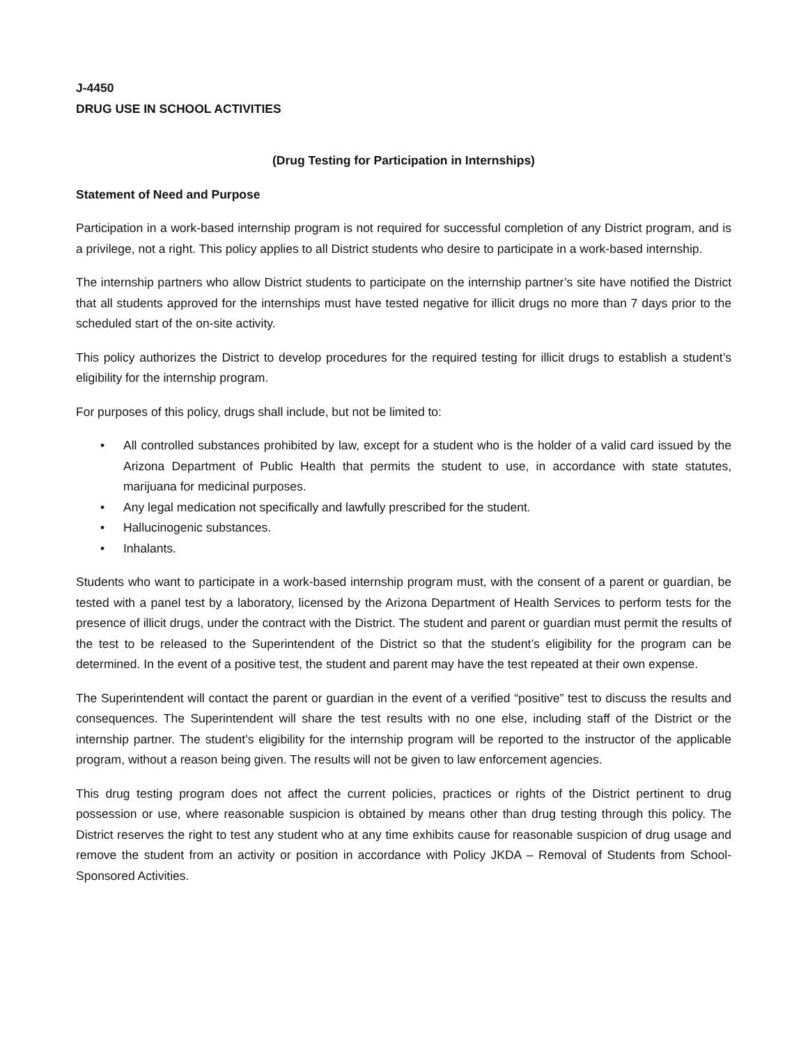J-4450
DRUG USE IN SCHOOL ACTIVITIES
(Drug Testing for Participation in Internships)
Statement of Need and Purpose
Participation in a work-based internship program is not required for successful completion of any District program, and is a privilege, not a right. This policy applies to all District students who desire to participate in a work-based internship.
The internship partners who allow District students to participate on the internship partner’s site have notified the District that all students approved for the internships must have tested negative for illicit drugs no more than 7 days prior to the scheduled start of the on-site activity.
This policy authorizes the District to develop procedures for the required testing for illicit drugs to establish a student’s eligibility for the internship program.
For purposes of this policy, drugs shall include, but not be limited to:
• All controlled substances prohibited by law, except for a student who is the holder of a valid card issued by the Arizona Department of Public Health that permits the student to use, in accordance with state statutes, marijuana for medicinal purposes.
• Any legal medication not specifically and lawfully prescribed for the student.
• Hallucinogenic substances.
• Inhalants.
Students who want to participate in a work-based internship program must, with the consent of a parent or guardian, be tested with a panel test by a laboratory, licensed by the Arizona Department of Health Services to perform tests for the presence of illicit drugs, under the contract with the District. The student and parent or guardian must permit the results of the test to be released to the Superintendent of the District so that the student’s eligibility for the program can be determined. In the event of a positive test, the student and parent may have the test repeated at their own expense.
The Superintendent will contact the parent or guardian in the event of a verified “positive” test to discuss the results and consequences. The Superintendent will share the test results with no one else, including staff of the District or the internship partner. The student’s eligibility for the internship program will be reported to the instructor of the applicable program, without a reason being given. The results will not be given to law enforcement agencies.
This drug testing program does not affect the current policies, practices or rights of the District pertinent to drug possession or use, where reasonable suspicion is obtained by means other than drug testing through this policy. The District reserves the right to test any student who at any time exhibits cause for reasonable suspicion of drug usage and remove the student from an activity or position in accordance with Policy JKDA – Removal of Students from School-Sponsored Activities.